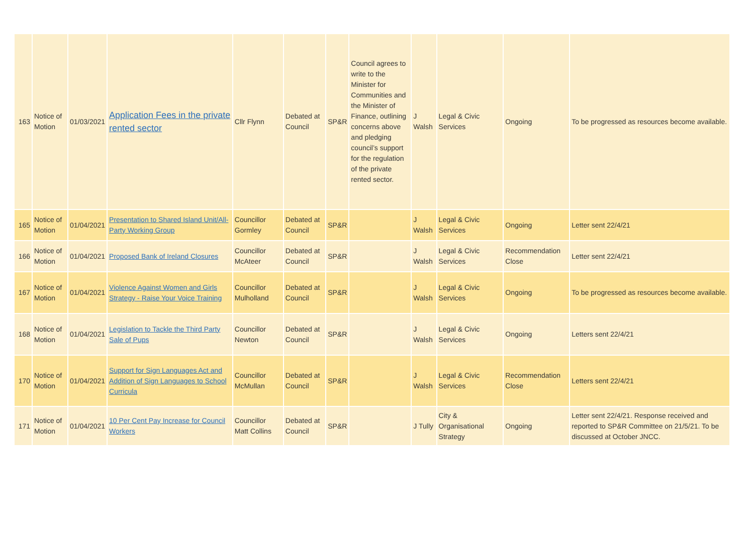| 163 | Notice of Motion | 01/03/2021 | Application Fees in the private rented sector | Cllr Flynn | Debated at Council | SP&R | Council agrees to write to the Minister for Communities and the Minister of Finance, outlining concerns above and pledging council’s support for the regulation of the private rented sector. | J Walsh | Legal & Civic Services | Ongoing | To be progressed as resources become available. |
| 165 | Notice of Motion | 01/04/2021 | Presentation to Shared Island Unit/All-Party Working Group | Councillor Gormley | Debated at Council | SP&R | | J Walsh | Legal & Civic Services | Ongoing | Letter sent 22/4/21 |
| 166 | Notice of Motion | 01/04/2021 | Proposed Bank of Ireland Closures | Councillor McAteer | Debated at Council | SP&R | | J Walsh | Legal & Civic Services | Recommendation Close | Letter sent 22/4/21 |
| 167 | Notice of Motion | 01/04/2021 | Violence Against Women and Girls Strategy - Raise Your Voice Training | Councillor Mulholland | Debated at Council | SP&R | | J Walsh | Legal & Civic Services | Ongoing | To be progressed as resources become available. |
| 168 | Notice of Motion | 01/04/2021 | Legislation to Tackle the Third Party Sale of Pups | Councillor Newton | Debated at Council | SP&R | | J Walsh | Legal & Civic Services | Ongoing | Letters sent 22/4/21 |
| 170 | Notice of Motion | 01/04/2021 | Support for Sign Languages Act and Addition of Sign Languages to School Curricula | Councillor McMullan | Debated at Council | SP&R | | J Walsh | Legal & Civic Services | Recommendation Close | Letters sent 22/4/21 |
| 171 | Notice of Motion | 01/04/2021 | 10 Per Cent Pay Increase for Council Workers | Councillor Matt Collins | Debated at Council | SP&R | | J Tully | City & Organisational Strategy | Ongoing | Letter sent 22/4/21. Response received and reported to SP&R Committee on 21/5/21. To be discussed at October JNCC. |